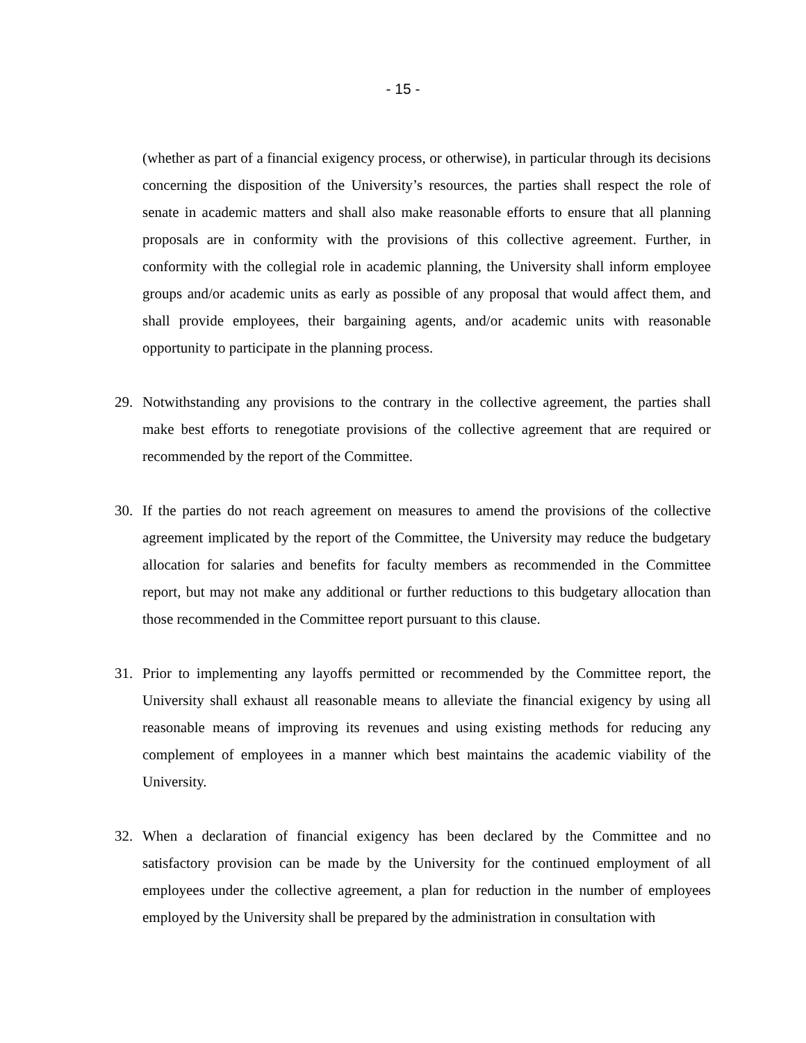- 15 -
(whether as part of a financial exigency process, or otherwise), in particular through its decisions concerning the disposition of the University’s resources, the parties shall respect the role of senate in academic matters and shall also make reasonable efforts to ensure that all planning proposals are in conformity with the provisions of this collective agreement. Further, in conformity with the collegial role in academic planning, the University shall inform employee groups and/or academic units as early as possible of any proposal that would affect them, and shall provide employees, their bargaining agents, and/or academic units with reasonable opportunity to participate in the planning process.
29. Notwithstanding any provisions to the contrary in the collective agreement, the parties shall make best efforts to renegotiate provisions of the collective agreement that are required or recommended by the report of the Committee.
30. If the parties do not reach agreement on measures to amend the provisions of the collective agreement implicated by the report of the Committee, the University may reduce the budgetary allocation for salaries and benefits for faculty members as recommended in the Committee report, but may not make any additional or further reductions to this budgetary allocation than those recommended in the Committee report pursuant to this clause.
31. Prior to implementing any layoffs permitted or recommended by the Committee report, the University shall exhaust all reasonable means to alleviate the financial exigency by using all reasonable means of improving its revenues and using existing methods for reducing any complement of employees in a manner which best maintains the academic viability of the University.
32. When a declaration of financial exigency has been declared by the Committee and no satisfactory provision can be made by the University for the continued employment of all employees under the collective agreement, a plan for reduction in the number of employees employed by the University shall be prepared by the administration in consultation with